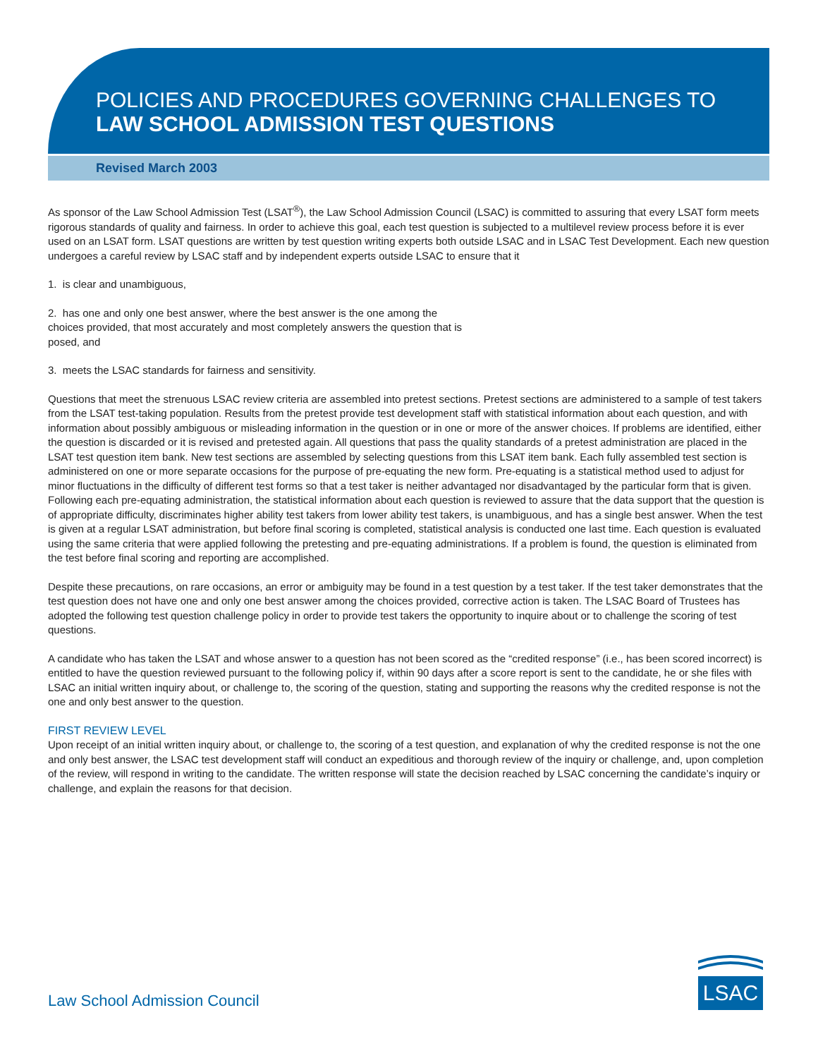POLICIES AND PROCEDURES GOVERNING CHALLENGES TO
LAW SCHOOL ADMISSION TEST QUESTIONS
Revised March 2003
As sponsor of the Law School Admission Test (LSAT<sup>®</sup>), the Law School Admission Council (LSAC) is committed to assuring that every LSAT form meets rigorous standards of quality and fairness. In order to achieve this goal, each test question is subjected to a multilevel review process before it is ever used on an LSAT form. LSAT questions are written by test question writing experts both outside LSAC and in LSAC Test Development. Each new question undergoes a careful review by LSAC staff and by independent experts outside LSAC to ensure that it
1. is clear and unambiguous,
2. has one and only one best answer, where the best answer is the one among the choices provided, that most accurately and most completely answers the question that is posed, and
3. meets the LSAC standards for fairness and sensitivity.
Questions that meet the strenuous LSAC review criteria are assembled into pretest sections. Pretest sections are administered to a sample of test takers from the LSAT test-taking population. Results from the pretest provide test development staff with statistical information about each question, and with information about possibly ambiguous or misleading information in the question or in one or more of the answer choices. If problems are identified, either the question is discarded or it is revised and pretested again. All questions that pass the quality standards of a pretest administration are placed in the LSAT test question item bank. New test sections are assembled by selecting questions from this LSAT item bank. Each fully assembled test section is administered on one or more separate occasions for the purpose of pre-equating the new form. Pre-equating is a statistical method used to adjust for minor fluctuations in the difficulty of different test forms so that a test taker is neither advantaged nor disadvantaged by the particular form that is given. Following each pre-equating administration, the statistical information about each question is reviewed to assure that the data support that the question is of appropriate difficulty, discriminates higher ability test takers from lower ability test takers, is unambiguous, and has a single best answer. When the test is given at a regular LSAT administration, but before final scoring is completed, statistical analysis is conducted one last time. Each question is evaluated using the same criteria that were applied following the pretesting and pre-equating administrations. If a problem is found, the question is eliminated from the test before final scoring and reporting are accomplished.
Despite these precautions, on rare occasions, an error or ambiguity may be found in a test question by a test taker. If the test taker demonstrates that the test question does not have one and only one best answer among the choices provided, corrective action is taken. The LSAC Board of Trustees has adopted the following test question challenge policy in order to provide test takers the opportunity to inquire about or to challenge the scoring of test questions.
A candidate who has taken the LSAT and whose answer to a question has not been scored as the “credited response” (i.e., has been scored incorrect) is entitled to have the question reviewed pursuant to the following policy if, within 90 days after a score report is sent to the candidate, he or she files with LSAC an initial written inquiry about, or challenge to, the scoring of the question, stating and supporting the reasons why the credited response is not the one and only best answer to the question.
FIRST REVIEW LEVEL
Upon receipt of an initial written inquiry about, or challenge to, the scoring of a test question, and explanation of why the credited response is not the one and only best answer, the LSAC test development staff will conduct an expeditious and thorough review of the inquiry or challenge, and, upon completion of the review, will respond in writing to the candidate. The written response will state the decision reached by LSAC concerning the candidate’s inquiry or challenge, and explain the reasons for that decision.
Law School Admission Council
LSAC